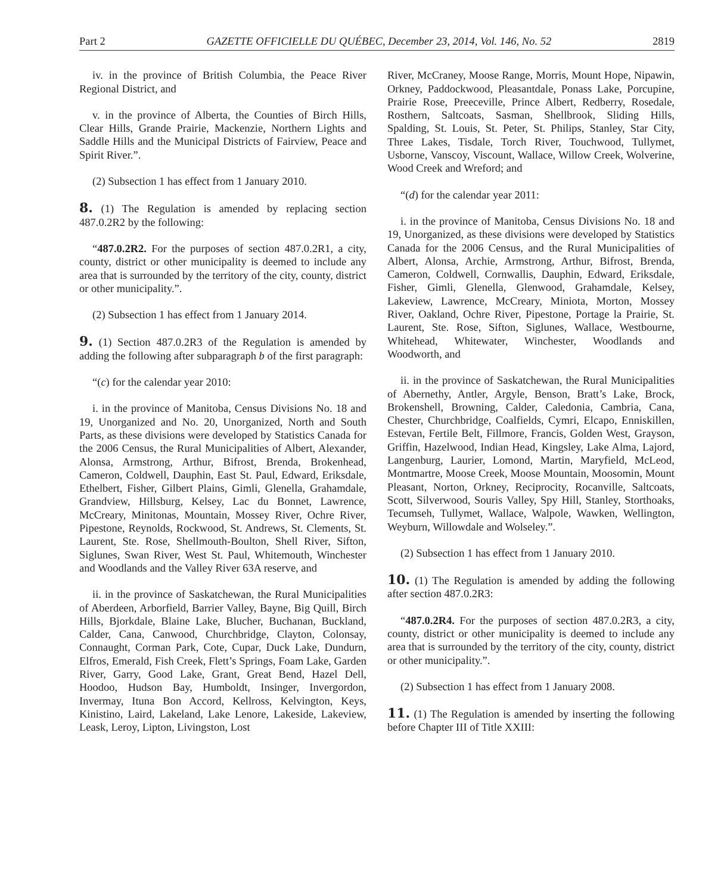Part 2 GAZETTE OFFICIELLE DU QUÉBEC, December 23, 2014, Vol. 146, No. 52 2819
iv. in the province of British Columbia, the Peace River Regional District, and
v. in the province of Alberta, the Counties of Birch Hills, Clear Hills, Grande Prairie, Mackenzie, Northern Lights and Saddle Hills and the Municipal Districts of Fairview, Peace and Spirit River.”.
(2) Subsection 1 has effect from 1 January 2010.
8. (1) The Regulation is amended by replacing section 487.0.2R2 by the following:
“487.0.2R2. For the purposes of section 487.0.2R1, a city, county, district or other municipality is deemed to include any area that is surrounded by the territory of the city, county, district or other municipality.”.
(2) Subsection 1 has effect from 1 January 2014.
9. (1) Section 487.0.2R3 of the Regulation is amended by adding the following after subparagraph b of the first paragraph:
“(c) for the calendar year 2010:
i. in the province of Manitoba, Census Divisions No. 18 and 19, Unorganized and No. 20, Unorganized, North and South Parts, as these divisions were developed by Statistics Canada for the 2006 Census, the Rural Municipalities of Albert, Alexander, Alonsa, Armstrong, Arthur, Bifrost, Brenda, Brokenhead, Cameron, Coldwell, Dauphin, East St. Paul, Edward, Eriksdale, Ethelbert, Fisher, Gilbert Plains, Gimli, Glenella, Grahamdale, Grandview, Hillsburg, Kelsey, Lac du Bonnet, Lawrence, McCreary, Minitonas, Mountain, Mossey River, Ochre River, Pipestone, Reynolds, Rockwood, St. Andrews, St. Clements, St. Laurent, Ste. Rose, Shellmouth-Boulton, Shell River, Sifton, Siglunes, Swan River, West St. Paul, Whitemouth, Winchester and Woodlands and the Valley River 63A reserve, and
ii. in the province of Saskatchewan, the Rural Municipalities of Aberdeen, Arborfield, Barrier Valley, Bayne, Big Quill, Birch Hills, Bjorkdale, Blaine Lake, Blucher, Buchanan, Buckland, Calder, Cana, Canwood, Churchbridge, Clayton, Colonsay, Connaught, Corman Park, Cote, Cupar, Duck Lake, Dundurn, Elfros, Emerald, Fish Creek, Flett’s Springs, Foam Lake, Garden River, Garry, Good Lake, Grant, Great Bend, Hazel Dell, Hoodoo, Hudson Bay, Humboldt, Insinger, Invergordon, Invermay, Ituna Bon Accord, Kellross, Kelvington, Keys, Kinistino, Laird, Lakeland, Lake Lenore, Lakeside, Lakeview, Leask, Leroy, Lipton, Livingston, Lost
River, McCraney, Moose Range, Morris, Mount Hope, Nipawin, Orkney, Paddockwood, Pleasantdale, Ponass Lake, Porcupine, Prairie Rose, Preeceville, Prince Albert, Redberry, Rosedale, Rosthern, Saltcoats, Sasman, Shellbrook, Sliding Hills, Spalding, St. Louis, St. Peter, St. Philips, Stanley, Star City, Three Lakes, Tisdale, Torch River, Touchwood, Tullymet, Usborne, Vanscoy, Viscount, Wallace, Willow Creek, Wolverine, Wood Creek and Wreford; and
“(d) for the calendar year 2011:
i. in the province of Manitoba, Census Divisions No. 18 and 19, Unorganized, as these divisions were developed by Statistics Canada for the 2006 Census, and the Rural Municipalities of Albert, Alonsa, Archie, Armstrong, Arthur, Bifrost, Brenda, Cameron, Coldwell, Cornwallis, Dauphin, Edward, Eriksdale, Fisher, Gimli, Glenella, Glenwood, Grahamdale, Kelsey, Lakeview, Lawrence, McCreary, Miniota, Morton, Mossey River, Oakland, Ochre River, Pipestone, Portage la Prairie, St. Laurent, Ste. Rose, Sifton, Siglunes, Wallace, Westbourne, Whitehead, Whitewater, Winchester, Woodlands and Woodworth, and
ii. in the province of Saskatchewan, the Rural Municipalities of Abernethy, Antler, Argyle, Benson, Bratt’s Lake, Brock, Brokenshell, Browning, Calder, Caledonia, Cambria, Cana, Chester, Churchbridge, Coalfields, Cymri, Elcapo, Enniskillen, Estevan, Fertile Belt, Fillmore, Francis, Golden West, Grayson, Griffin, Hazelwood, Indian Head, Kingsley, Lake Alma, Lajord, Langenburg, Laurier, Lomond, Martin, Maryfield, McLeod, Montmartre, Moose Creek, Moose Mountain, Moosomin, Mount Pleasant, Norton, Orkney, Reciprocity, Rocanville, Saltcoats, Scott, Silverwood, Souris Valley, Spy Hill, Stanley, Storthoaks, Tecumseh, Tullymet, Wallace, Walpole, Wawken, Wellington, Weyburn, Willowdale and Wolseley.”.
(2) Subsection 1 has effect from 1 January 2010.
10. (1) The Regulation is amended by adding the following after section 487.0.2R3:
“487.0.2R4. For the purposes of section 487.0.2R3, a city, county, district or other municipality is deemed to include any area that is surrounded by the territory of the city, county, district or other municipality.”.
(2) Subsection 1 has effect from 1 January 2008.
11. (1) The Regulation is amended by inserting the following before Chapter III of Title XXIII: